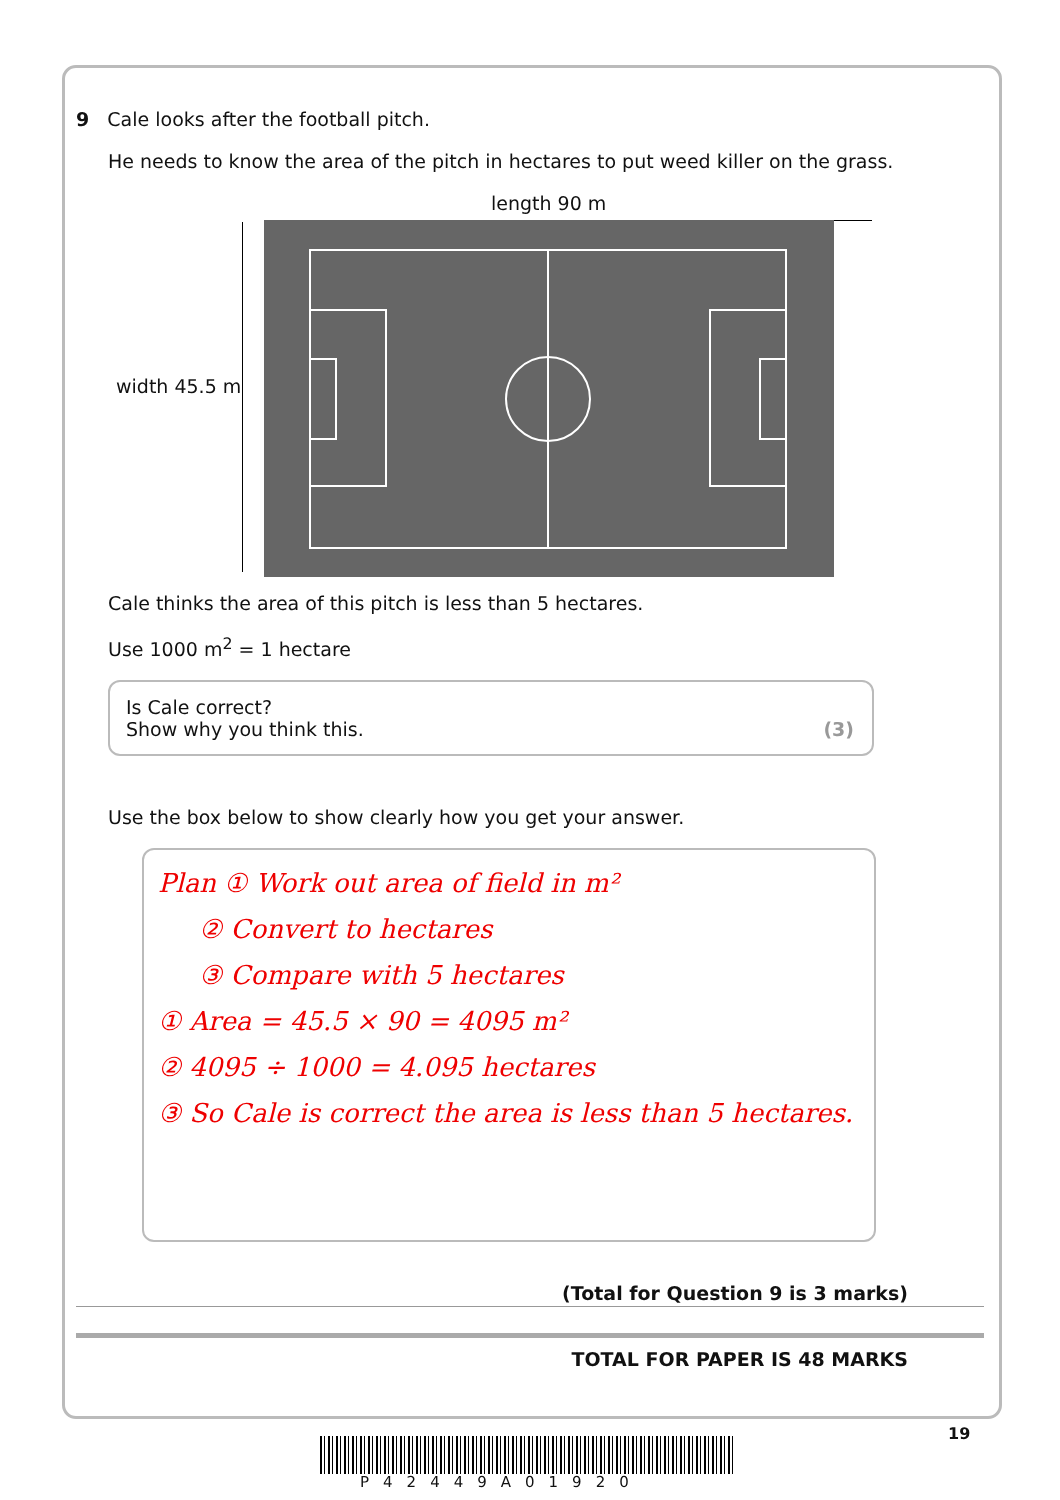9 Cale looks after the football pitch.
He needs to know the area of the pitch in hectares to put weed killer on the grass.
length 90 m
width 45.5 m
Cale thinks the area of this pitch is less than 5 hectares.
Use 1000 m<sup>2</sup> = 1 hectare
Is Cale correct?
Show why you think this.
(3)
Use the box below to show clearly how you get your answer.
Plan ① Work out area of field in m²
② Convert to hectares
③ Compare with 5 hectares
① Area = 45.5 × 90 = 4095 m²
② 4095 ÷ 1000 = 4.095 hectares
③ So Cale is correct the area is less than 5 hectares.
(Total for Question 9 is 3 marks)
TOTAL FOR PAPER IS 48 MARKS
19
P42449A01920